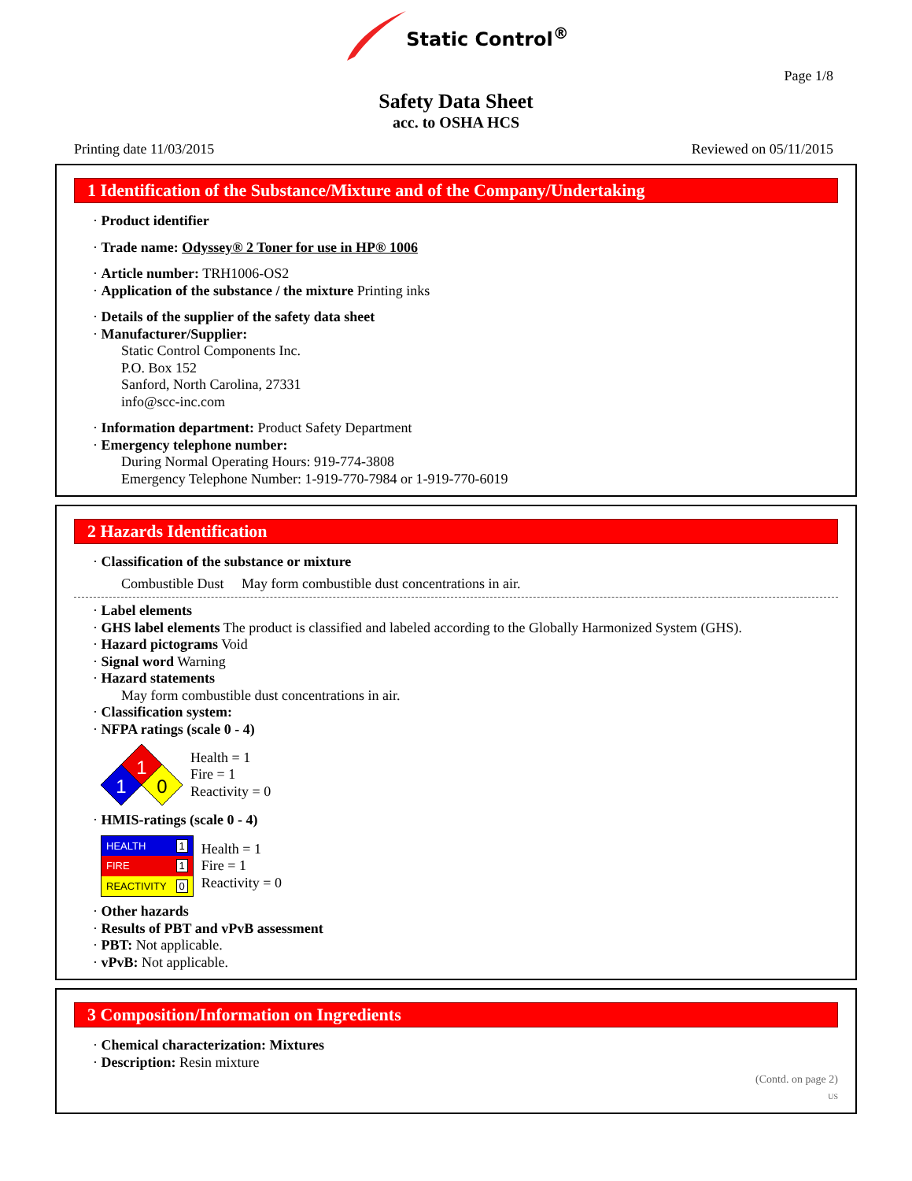Static Control<sup>®</sup>
Page 1/8
Safety Data Sheet
acc. to OSHA HCS
Printing date 11/03/2015 Reviewed on 05/11/2015
1 Identification of the Substance/Mixture and of the Company/Undertaking
· Product identifier
· Trade name: Odyssey® 2 Toner for use in HP® 1006
· Article number: TRH1006-OS2
· Application of the substance / the mixture Printing inks
· Details of the supplier of the safety data sheet
· Manufacturer/Supplier:
Static Control Components Inc.
P.O. Box 152
Sanford, North Carolina, 27331
info@scc-inc.com
· Information department: Product Safety Department
· Emergency telephone number:
During Normal Operating Hours: 919-774-3808
Emergency Telephone Number: 1-919-770-7984 or 1-919-770-6019
2 Hazards Identification
· Classification of the substance or mixture
Combustible Dust May form combustible dust concentrations in air.
· Label elements
· GHS label elements The product is classified and labeled according to the Globally Harmonized System (GHS).
· Hazard pictograms Void
· Signal word Warning
· Hazard statements
May form combustible dust concentrations in air.
· Classification system:
· NFPA ratings (scale 0 - 4)
1
1
0
Health = 1
Fire = 1
Reactivity = 0
· HMIS-ratings (scale 0 - 4)
| HEALTH | 1 |
| FIRE | 1 |
| REACTIVITY | 0 |
Health = 1
Fire = 1
Reactivity = 0
· Other hazards
· Results of PBT and vPvB assessment
· PBT: Not applicable.
· vPvB: Not applicable.
3 Composition/Information on Ingredients
· Chemical characterization: Mixtures
· Description: Resin mixture
(Contd. on page 2)
US